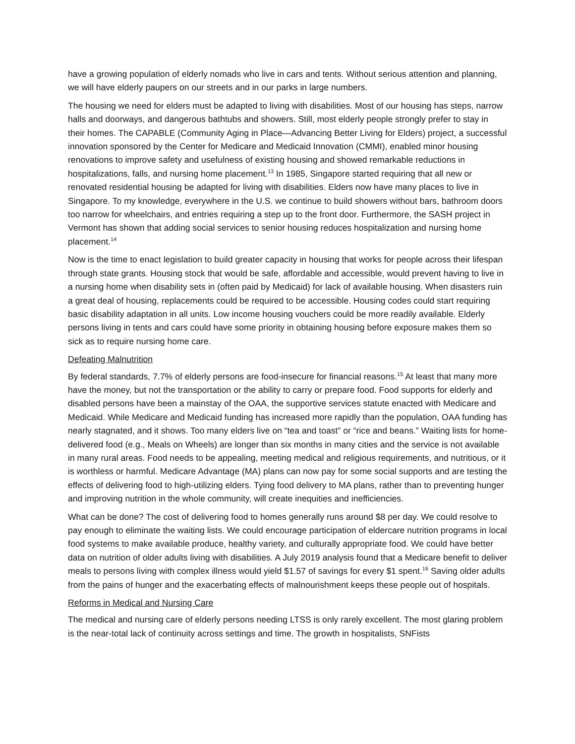have a growing population of elderly nomads who live in cars and tents. Without serious attention and planning, we will have elderly paupers on our streets and in our parks in large numbers.
The housing we need for elders must be adapted to living with disabilities. Most of our housing has steps, narrow halls and doorways, and dangerous bathtubs and showers. Still, most elderly people strongly prefer to stay in their homes. The CAPABLE (Community Aging in Place—Advancing Better Living for Elders) project, a successful innovation sponsored by the Center for Medicare and Medicaid Innovation (CMMI), enabled minor housing renovations to improve safety and usefulness of existing housing and showed remarkable reductions in hospitalizations, falls, and nursing home placement.<sup>13</sup> In 1985, Singapore started requiring that all new or renovated residential housing be adapted for living with disabilities. Elders now have many places to live in Singapore. To my knowledge, everywhere in the U.S. we continue to build showers without bars, bathroom doors too narrow for wheelchairs, and entries requiring a step up to the front door. Furthermore, the SASH project in Vermont has shown that adding social services to senior housing reduces hospitalization and nursing home placement.<sup>14</sup>
Now is the time to enact legislation to build greater capacity in housing that works for people across their lifespan through state grants. Housing stock that would be safe, affordable and accessible, would prevent having to live in a nursing home when disability sets in (often paid by Medicaid) for lack of available housing. When disasters ruin a great deal of housing, replacements could be required to be accessible. Housing codes could start requiring basic disability adaptation in all units. Low income housing vouchers could be more readily available. Elderly persons living in tents and cars could have some priority in obtaining housing before exposure makes them so sick as to require nursing home care.
Defeating Malnutrition
By federal standards, 7.7% of elderly persons are food-insecure for financial reasons.<sup>15</sup> At least that many more have the money, but not the transportation or the ability to carry or prepare food. Food supports for elderly and disabled persons have been a mainstay of the OAA, the supportive services statute enacted with Medicare and Medicaid. While Medicare and Medicaid funding has increased more rapidly than the population, OAA funding has nearly stagnated, and it shows. Too many elders live on “tea and toast” or “rice and beans.” Waiting lists for home-delivered food (e.g., Meals on Wheels) are longer than six months in many cities and the service is not available in many rural areas. Food needs to be appealing, meeting medical and religious requirements, and nutritious, or it is worthless or harmful. Medicare Advantage (MA) plans can now pay for some social supports and are testing the effects of delivering food to high-utilizing elders. Tying food delivery to MA plans, rather than to preventing hunger and improving nutrition in the whole community, will create inequities and inefficiencies.
What can be done? The cost of delivering food to homes generally runs around $8 per day. We could resolve to pay enough to eliminate the waiting lists. We could encourage participation of eldercare nutrition programs in local food systems to make available produce, healthy variety, and culturally appropriate food. We could have better data on nutrition of older adults living with disabilities. A July 2019 analysis found that a Medicare benefit to deliver meals to persons living with complex illness would yield $1.57 of savings for every $1 spent.<sup>16</sup> Saving older adults from the pains of hunger and the exacerbating effects of malnourishment keeps these people out of hospitals.
Reforms in Medical and Nursing Care
The medical and nursing care of elderly persons needing LTSS is only rarely excellent. The most glaring problem is the near-total lack of continuity across settings and time. The growth in hospitalists, SNFists